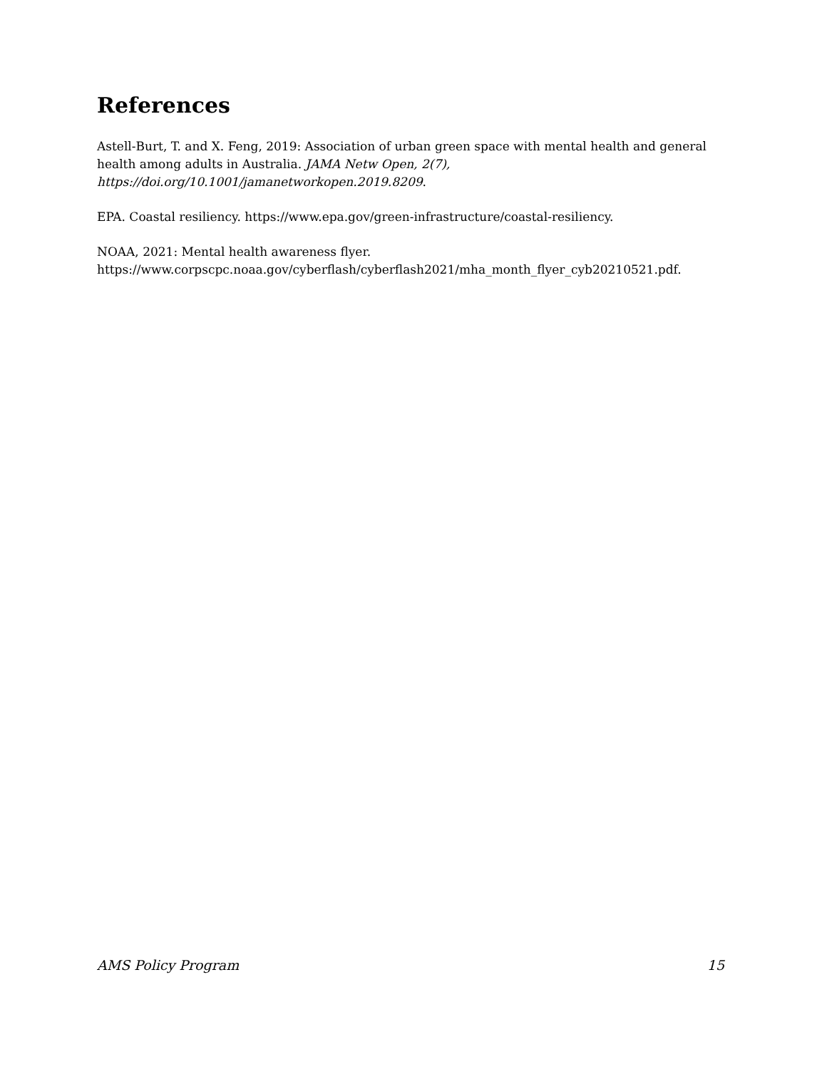References
Astell-Burt, T. and X. Feng, 2019: Association of urban green space with mental health and general health among adults in Australia. JAMA Netw Open, 2(7), https://doi.org/10.1001/jamanetworkopen.2019.8209.
EPA. Coastal resiliency. https://www.epa.gov/green-infrastructure/coastal-resiliency.
NOAA, 2021: Mental health awareness flyer.
https://www.corpscpc.noaa.gov/cyberflash/cyberflash2021/mha_month_flyer_cyb20210521.pdf.
AMS Policy Program 15